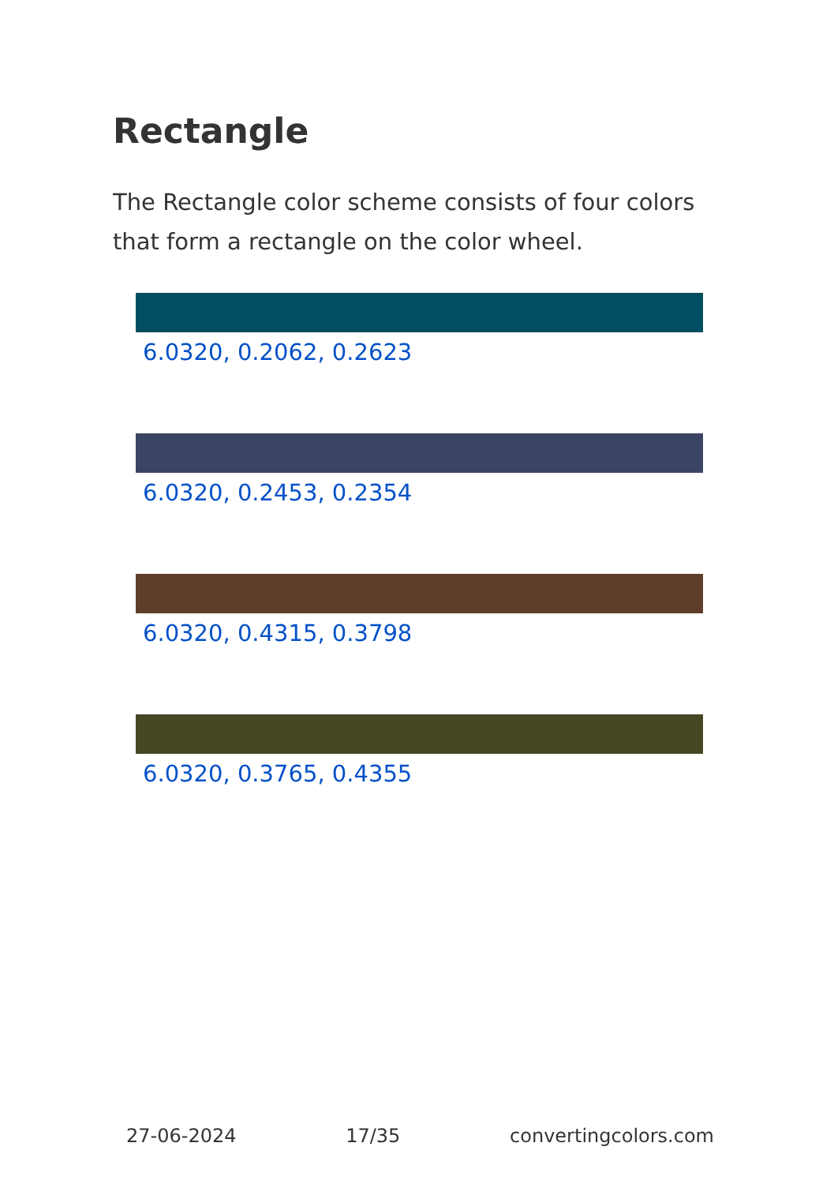Rectangle
The Rectangle color scheme consists of four colors that form a rectangle on the color wheel.
6.0320, 0.2062, 0.2623
6.0320, 0.2453, 0.2354
6.0320, 0.4315, 0.3798
6.0320, 0.3765, 0.4355
27-06-2024 17/35 convertingcolors.com